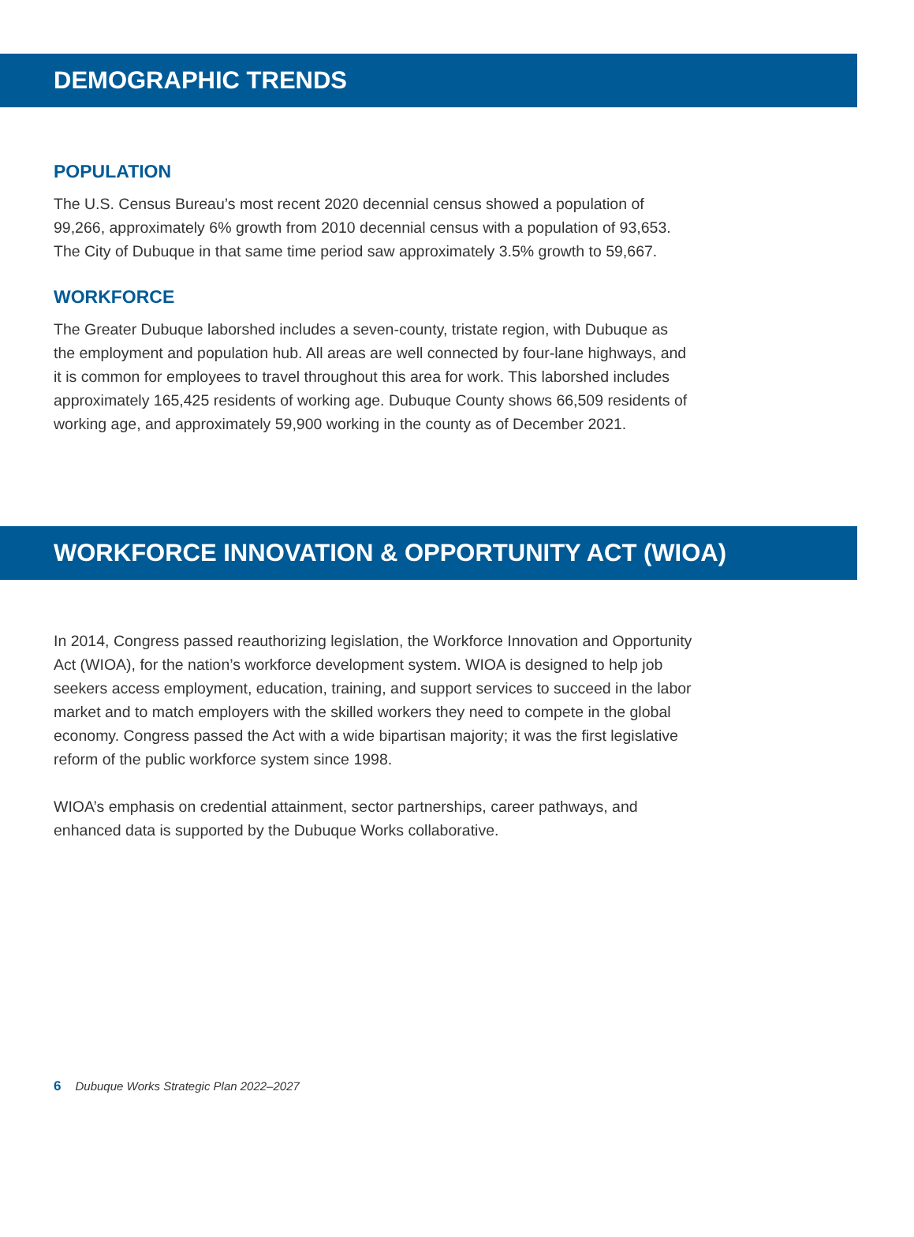DEMOGRAPHIC TRENDS
POPULATION
The U.S. Census Bureau’s most recent 2020 decennial census showed a population of 99,266, approximately 6% growth from 2010 decennial census with a population of 93,653. The City of Dubuque in that same time period saw approximately 3.5% growth to 59,667.
WORKFORCE
The Greater Dubuque laborshed includes a seven-county, tristate region, with Dubuque as the employment and population hub. All areas are well connected by four-lane highways, and it is common for employees to travel throughout this area for work. This laborshed includes approximately 165,425 residents of working age. Dubuque County shows 66,509 residents of working age, and approximately 59,900 working in the county as of December 2021.
WORKFORCE INNOVATION & OPPORTUNITY ACT (WIOA)
In 2014, Congress passed reauthorizing legislation, the Workforce Innovation and Opportunity Act (WIOA), for the nation’s workforce development system. WIOA is designed to help job seekers access employment, education, training, and support services to succeed in the labor market and to match employers with the skilled workers they need to compete in the global economy. Congress passed the Act with a wide bipartisan majority; it was the first legislative reform of the public workforce system since 1998.
WIOA’s emphasis on credential attainment, sector partnerships, career pathways, and enhanced data is supported by the Dubuque Works collaborative.
6 Dubuque Works Strategic Plan 2022–2027